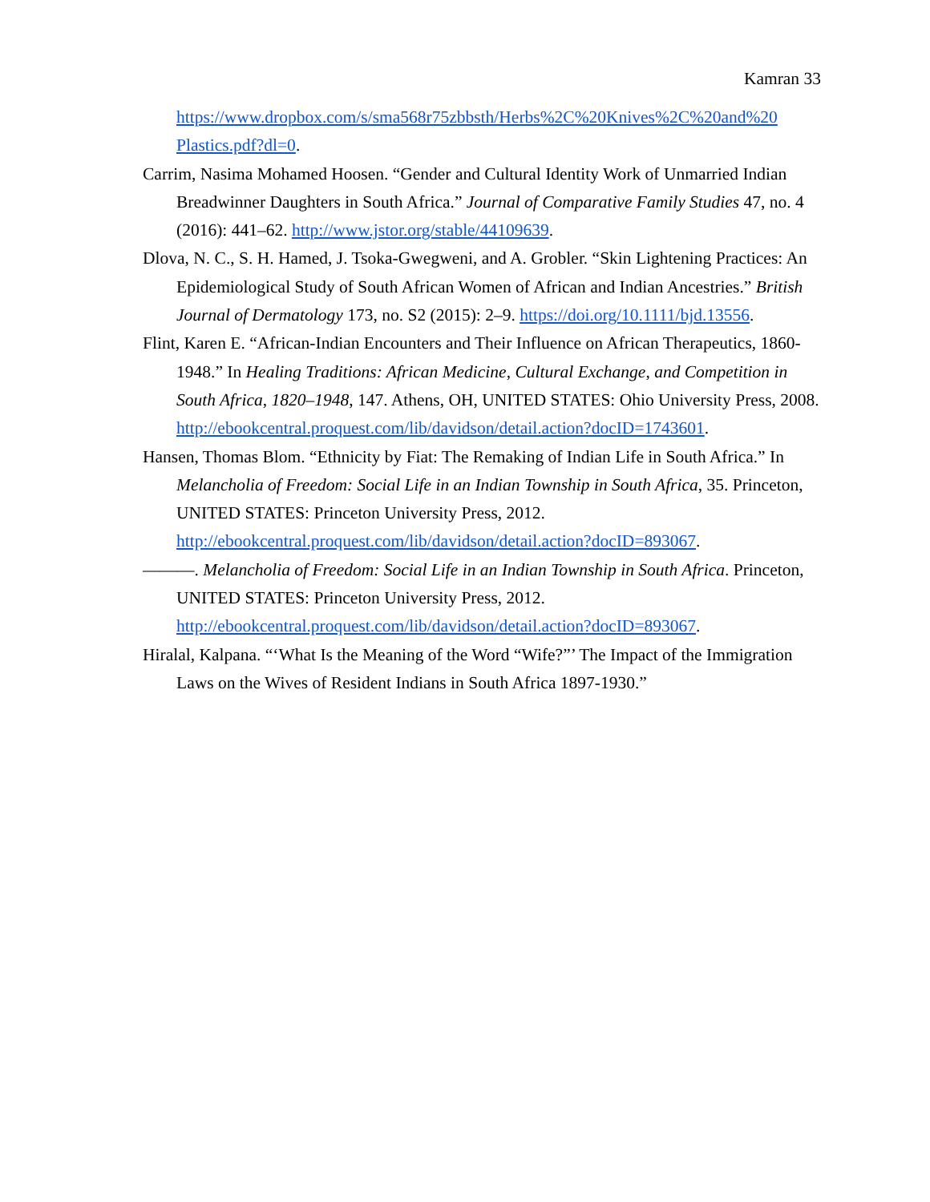Kamran 33
https://www.dropbox.com/s/sma568r75zbbsth/Herbs%2C%20Knives%2C%20and%20 Plastics.pdf?dl=0.
Carrim, Nasima Mohamed Hoosen. “Gender and Cultural Identity Work of Unmarried Indian Breadwinner Daughters in South Africa.” Journal of Comparative Family Studies 47, no. 4 (2016): 441–62. http://www.jstor.org/stable/44109639.
Dlova, N. C., S. H. Hamed, J. Tsoka-Gwegweni, and A. Grobler. “Skin Lightening Practices: An Epidemiological Study of South African Women of African and Indian Ancestries.” British Journal of Dermatology 173, no. S2 (2015): 2–9. https://doi.org/10.1111/bjd.13556.
Flint, Karen E. “African-Indian Encounters and Their Influence on African Therapeutics, 1860-1948.” In Healing Traditions: African Medicine, Cultural Exchange, and Competition in South Africa, 1820–1948, 147. Athens, OH, UNITED STATES: Ohio University Press, 2008. http://ebookcentral.proquest.com/lib/davidson/detail.action?docID=1743601.
Hansen, Thomas Blom. “Ethnicity by Fiat: The Remaking of Indian Life in South Africa.” In Melancholia of Freedom: Social Life in an Indian Township in South Africa, 35. Princeton, UNITED STATES: Princeton University Press, 2012. http://ebookcentral.proquest.com/lib/davidson/detail.action?docID=893067.
———. Melancholia of Freedom: Social Life in an Indian Township in South Africa. Princeton, UNITED STATES: Princeton University Press, 2012. http://ebookcentral.proquest.com/lib/davidson/detail.action?docID=893067.
Hiralal, Kalpana. “‘What Is the Meaning of the Word “Wife?”’ The Impact of the Immigration Laws on the Wives of Resident Indians in South Africa 1897-1930.”